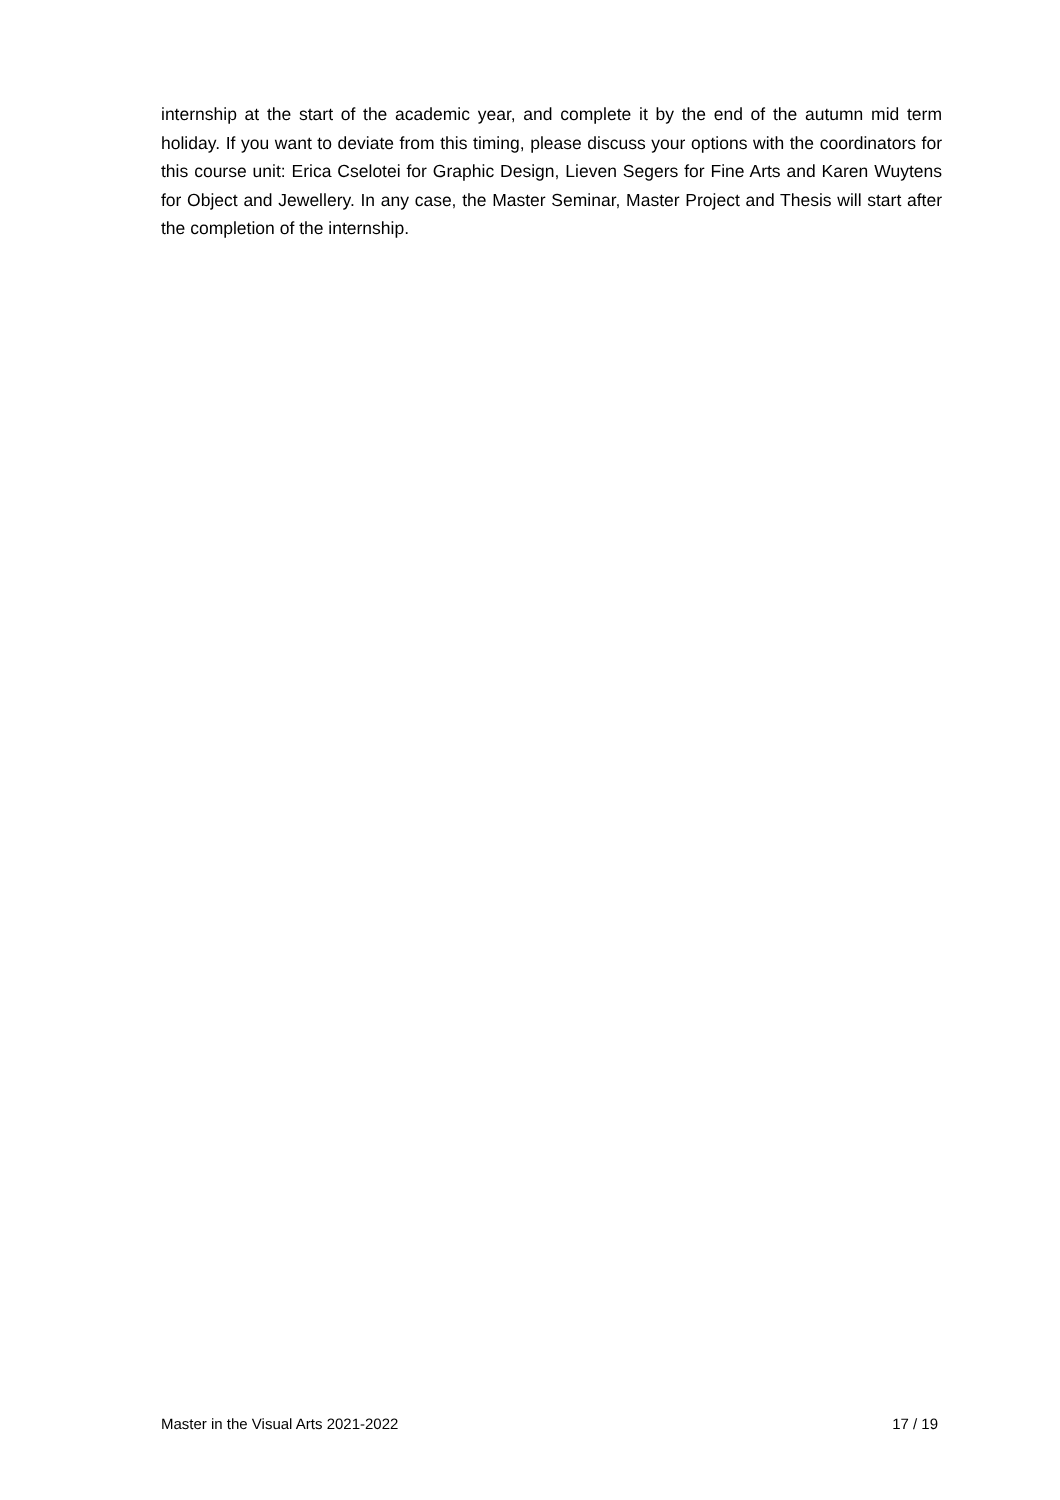internship at the start of the academic year, and complete it by the end of the autumn mid term holiday. If you want to deviate from this timing, please discuss your options with the coordinators for this course unit: Erica Cselotei for Graphic Design, Lieven Segers for Fine Arts and Karen Wuytens for Object and Jewellery. In any case, the Master Seminar, Master Project and Thesis will start after the completion of the internship.
Master in the Visual Arts 2021-2022 17 / 19